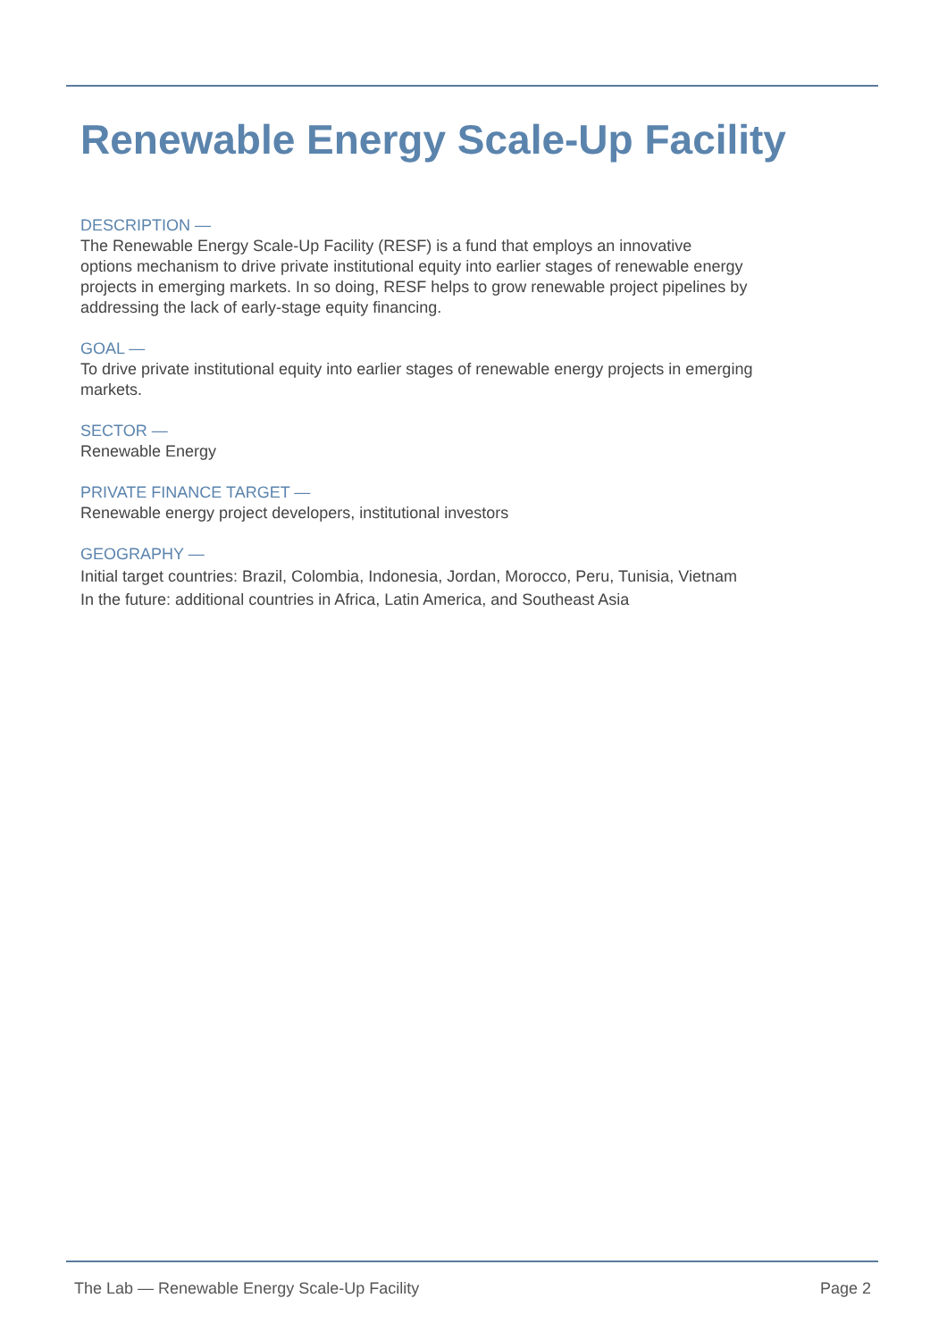Renewable Energy Scale-Up Facility
DESCRIPTION —
The Renewable Energy Scale-Up Facility (RESF) is a fund that employs an innovative
options mechanism to drive private institutional equity into earlier stages of renewable energy
projects in emerging markets. In so doing, RESF helps to grow renewable project pipelines by
addressing the lack of early-stage equity financing.
GOAL —
To drive private institutional equity into earlier stages of renewable energy projects in emerging
markets.
SECTOR —
Renewable Energy
PRIVATE FINANCE TARGET —
Renewable energy project developers, institutional investors
GEOGRAPHY —
Initial target countries: Brazil, Colombia, Indonesia, Jordan, Morocco, Peru, Tunisia, Vietnam
In the future: additional countries in Africa, Latin America, and Southeast Asia
The Lab — Renewable Energy Scale-Up Facility Page 2